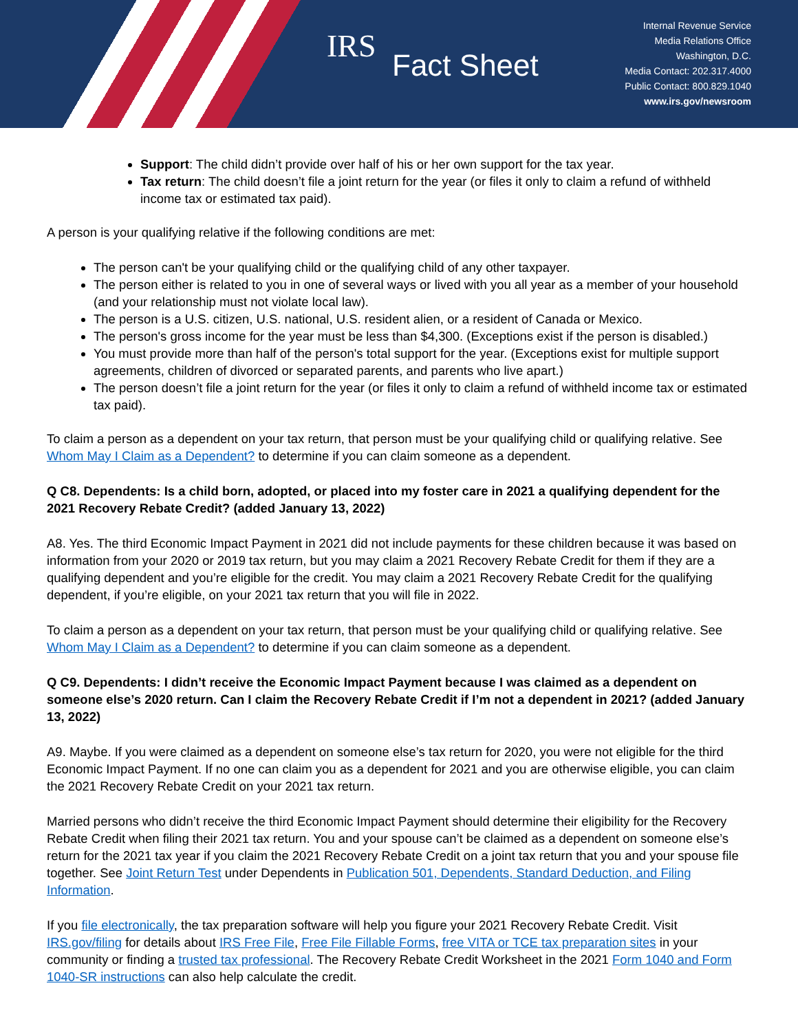IRS
Fact Sheet
Internal Revenue Service
Media Relations Office
Washington, D.C.
Media Contact: 202.317.4000
Public Contact: 800.829.1040
www.irs.gov/newsroom
Support: The child didn’t provide over half of his or her own support for the tax year.
Tax return: The child doesn’t file a joint return for the year (or files it only to claim a refund of withheld income tax or estimated tax paid).
A person is your qualifying relative if the following conditions are met:
The person can't be your qualifying child or the qualifying child of any other taxpayer.
The person either is related to you in one of several ways or lived with you all year as a member of your household (and your relationship must not violate local law).
The person is a U.S. citizen, U.S. national, U.S. resident alien, or a resident of Canada or Mexico.
The person's gross income for the year must be less than $4,300. (Exceptions exist if the person is disabled.)
You must provide more than half of the person's total support for the year. (Exceptions exist for multiple support agreements, children of divorced or separated parents, and parents who live apart.)
The person doesn’t file a joint return for the year (or files it only to claim a refund of withheld income tax or estimated tax paid).
To claim a person as a dependent on your tax return, that person must be your qualifying child or qualifying relative. See Whom May I Claim as a Dependent? to determine if you can claim someone as a dependent.
Q C8. Dependents: Is a child born, adopted, or placed into my foster care in 2021 a qualifying dependent for the 2021 Recovery Rebate Credit? (added January 13, 2022)
A8. Yes. The third Economic Impact Payment in 2021 did not include payments for these children because it was based on information from your 2020 or 2019 tax return, but you may claim a 2021 Recovery Rebate Credit for them if they are a qualifying dependent and you’re eligible for the credit. You may claim a 2021 Recovery Rebate Credit for the qualifying dependent, if you’re eligible, on your 2021 tax return that you will file in 2022.
To claim a person as a dependent on your tax return, that person must be your qualifying child or qualifying relative. See Whom May I Claim as a Dependent? to determine if you can claim someone as a dependent.
Q C9. Dependents: I didn’t receive the Economic Impact Payment because I was claimed as a dependent on someone else’s 2020 return. Can I claim the Recovery Rebate Credit if I’m not a dependent in 2021? (added January 13, 2022)
A9. Maybe. If you were claimed as a dependent on someone else’s tax return for 2020, you were not eligible for the third Economic Impact Payment. If no one can claim you as a dependent for 2021 and you are otherwise eligible, you can claim the 2021 Recovery Rebate Credit on your 2021 tax return.
Married persons who didn’t receive the third Economic Impact Payment should determine their eligibility for the Recovery Rebate Credit when filing their 2021 tax return. You and your spouse can’t be claimed as a dependent on someone else’s return for the 2021 tax year if you claim the 2021 Recovery Rebate Credit on a joint tax return that you and your spouse file together. See Joint Return Test under Dependents in Publication 501, Dependents, Standard Deduction, and Filing Information.
If you file electronically, the tax preparation software will help you figure your 2021 Recovery Rebate Credit. Visit IRS.gov/filing for details about IRS Free File, Free File Fillable Forms, free VITA or TCE tax preparation sites in your community or finding a trusted tax professional. The Recovery Rebate Credit Worksheet in the 2021 Form 1040 and Form 1040-SR instructions can also help calculate the credit.